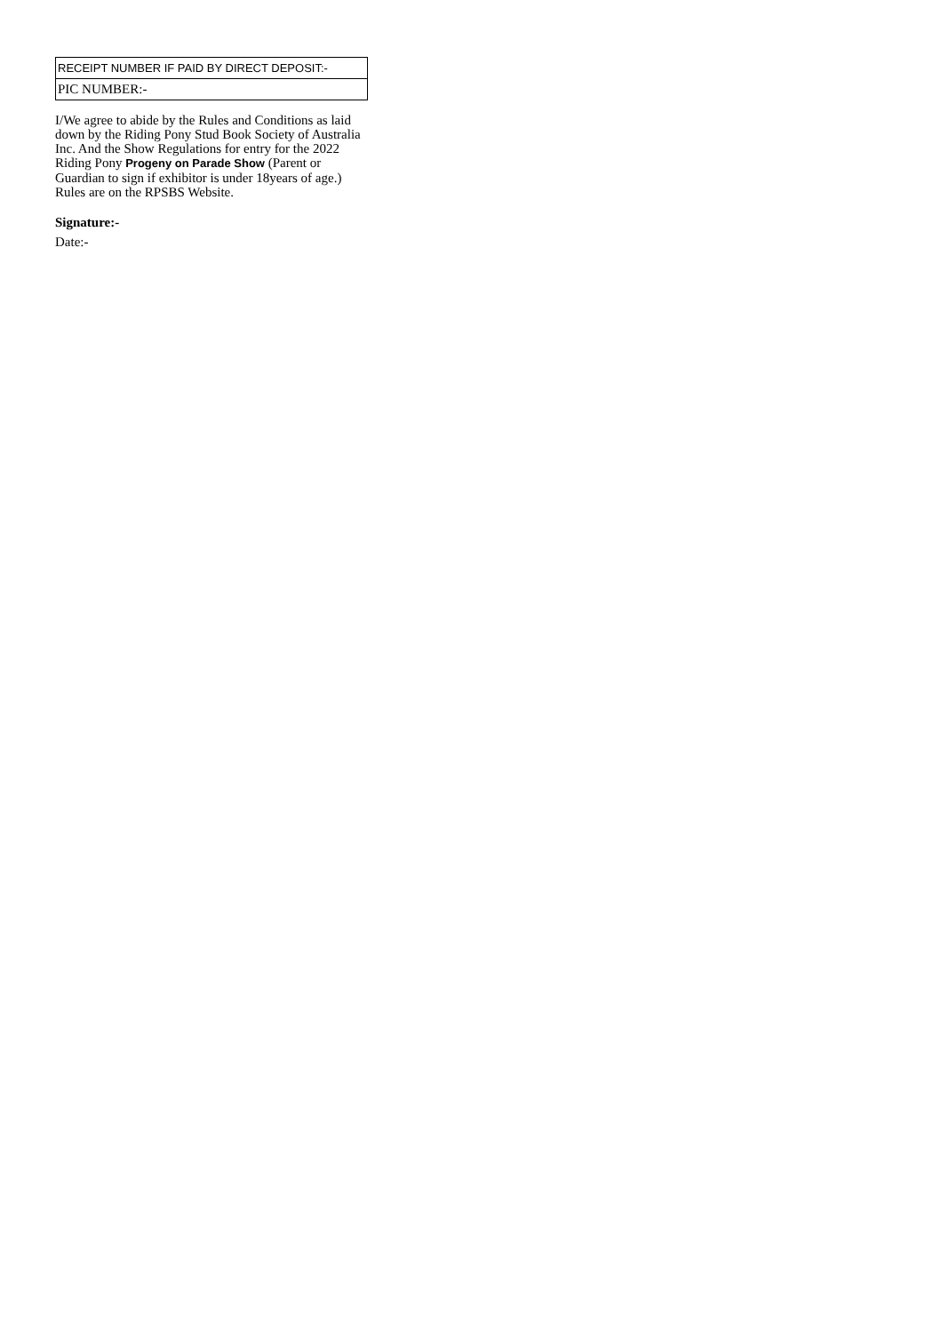| RECEIPT NUMBER IF PAID BY DIRECT DEPOSIT:- |
| PIC NUMBER:- |
I/We agree to abide by the Rules and Conditions as laid down by the Riding Pony Stud Book Society of Australia Inc. And the Show Regulations for entry for the 2022 Riding Pony Progeny on Parade Show (Parent or Guardian to sign if exhibitor is under 18years of age.) Rules are on the RPSBS Website.
Signature:-
Date:-